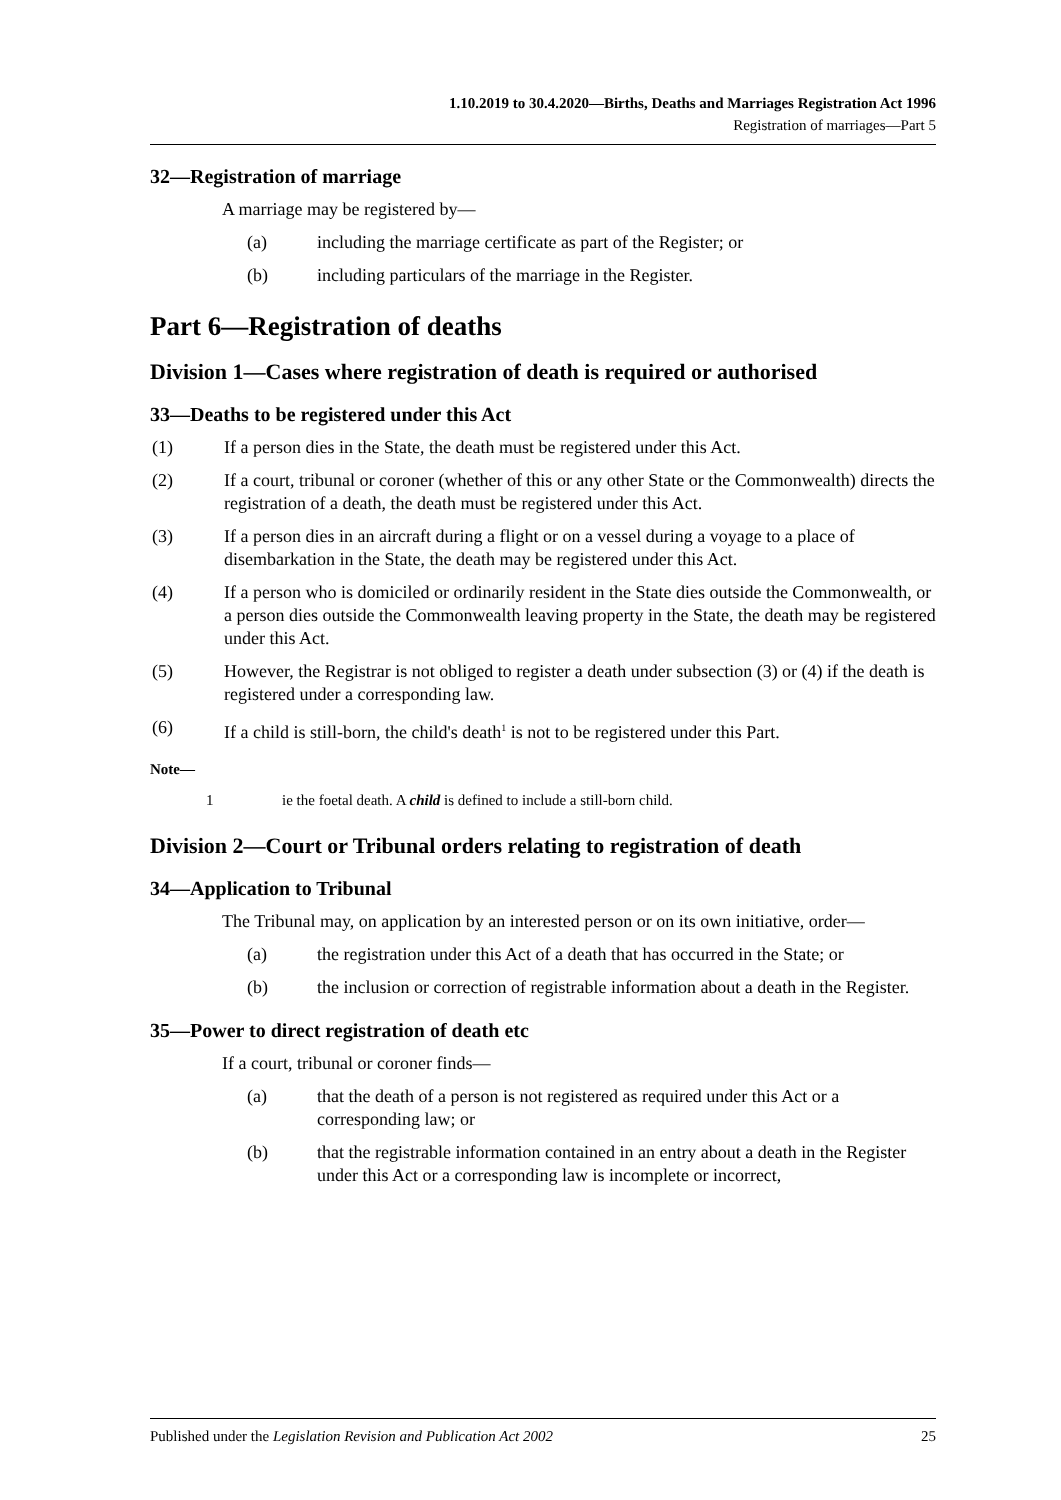1.10.2019 to 30.4.2020—Births, Deaths and Marriages Registration Act 1996
Registration of marriages—Part 5
32—Registration of marriage
A marriage may be registered by—
(a) including the marriage certificate as part of the Register; or
(b) including particulars of the marriage in the Register.
Part 6—Registration of deaths
Division 1—Cases where registration of death is required or authorised
33—Deaths to be registered under this Act
(1) If a person dies in the State, the death must be registered under this Act.
(2) If a court, tribunal or coroner (whether of this or any other State or the Commonwealth) directs the registration of a death, the death must be registered under this Act.
(3) If a person dies in an aircraft during a flight or on a vessel during a voyage to a place of disembarkation in the State, the death may be registered under this Act.
(4) If a person who is domiciled or ordinarily resident in the State dies outside the Commonwealth, or a person dies outside the Commonwealth leaving property in the State, the death may be registered under this Act.
(5) However, the Registrar is not obliged to register a death under subsection (3) or (4) if the death is registered under a corresponding law.
(6) If a child is still-born, the child's death<sup>1</sup> is not to be registered under this Part.
Note—
1 ie the foetal death. A child is defined to include a still-born child.
Division 2—Court or Tribunal orders relating to registration of death
34—Application to Tribunal
The Tribunal may, on application by an interested person or on its own initiative, order—
(a) the registration under this Act of a death that has occurred in the State; or
(b) the inclusion or correction of registrable information about a death in the Register.
35—Power to direct registration of death etc
If a court, tribunal or coroner finds—
(a) that the death of a person is not registered as required under this Act or a corresponding law; or
(b) that the registrable information contained in an entry about a death in the Register under this Act or a corresponding law is incomplete or incorrect,
Published under the Legislation Revision and Publication Act 2002 25